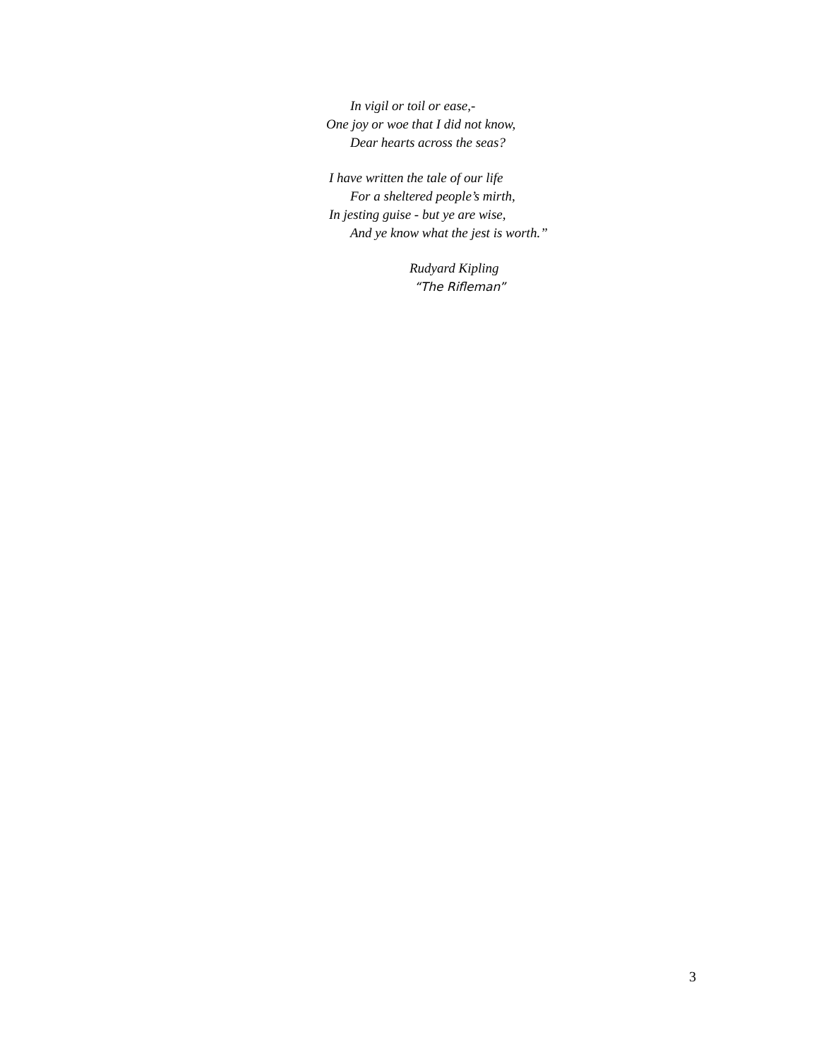In vigil or toil or ease,-
One joy or woe that I did not know,
Dear hearts across the seas?
I have written the tale of our life
For a sheltered people’s mirth,
In jesting guise - but ye are wise,
And ye know what the jest is worth.”
Rudyard Kipling
“The Rifleman”
3